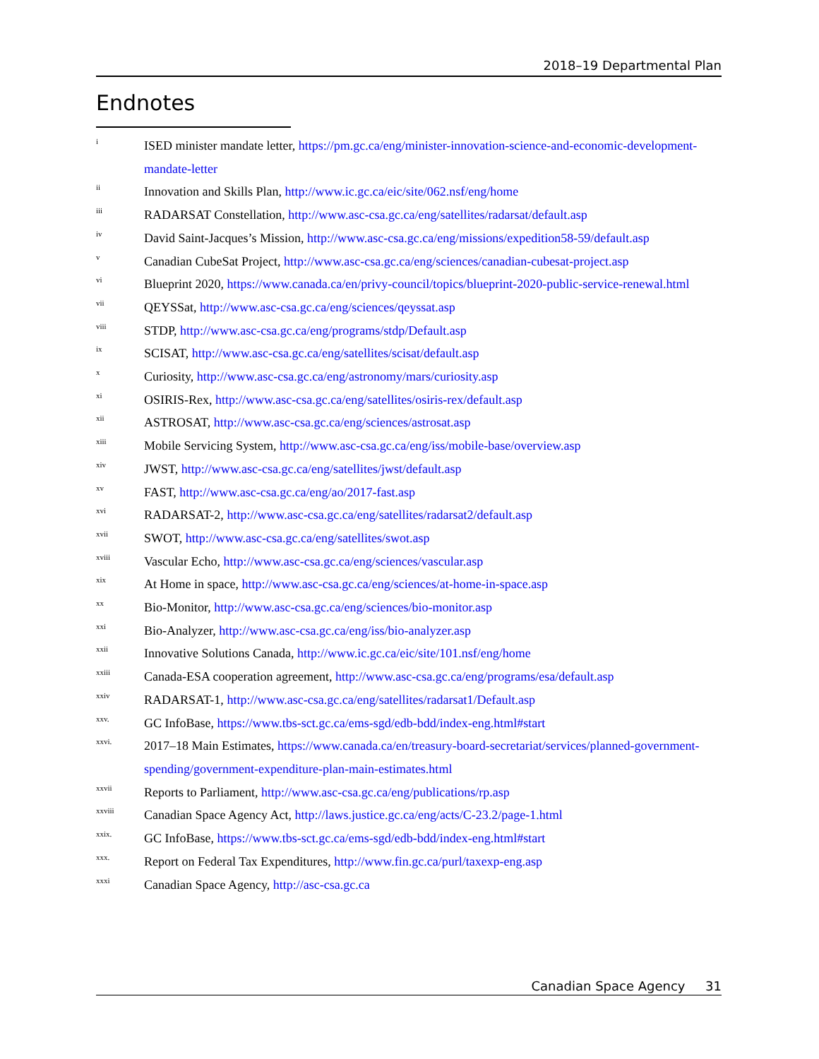2018–19 Departmental Plan
Endnotes
<sup>i</sup>
ISED minister mandate letter, https://pm.gc.ca/eng/minister-innovation-science-and-economic-development-mandate-letter
<sup>ii</sup>
Innovation and Skills Plan, http://www.ic.gc.ca/eic/site/062.nsf/eng/home
<sup>iii</sup>
RADARSAT Constellation, http://www.asc-csa.gc.ca/eng/satellites/radarsat/default.asp
<sup>iv</sup>
David Saint-Jacques’s Mission, http://www.asc-csa.gc.ca/eng/missions/expedition58-59/default.asp
<sup>v</sup>
Canadian CubeSat Project, http://www.asc-csa.gc.ca/eng/sciences/canadian-cubesat-project.asp
<sup>vi</sup>
Blueprint 2020, https://www.canada.ca/en/privy-council/topics/blueprint-2020-public-service-renewal.html
<sup>vii</sup>
QEYSSat, http://www.asc-csa.gc.ca/eng/sciences/qeyssat.asp
<sup>viii</sup>
STDP, http://www.asc-csa.gc.ca/eng/programs/stdp/Default.asp
<sup>ix</sup>
SCISAT, http://www.asc-csa.gc.ca/eng/satellites/scisat/default.asp
<sup>x</sup>
Curiosity, http://www.asc-csa.gc.ca/eng/astronomy/mars/curiosity.asp
<sup>xi</sup>
OSIRIS-Rex, http://www.asc-csa.gc.ca/eng/satellites/osiris-rex/default.asp
<sup>xii</sup>
ASTROSAT, http://www.asc-csa.gc.ca/eng/sciences/astrosat.asp
<sup>xiii</sup>
Mobile Servicing System, http://www.asc-csa.gc.ca/eng/iss/mobile-base/overview.asp
<sup>xiv</sup>
JWST, http://www.asc-csa.gc.ca/eng/satellites/jwst/default.asp
<sup>xv</sup>
FAST, http://www.asc-csa.gc.ca/eng/ao/2017-fast.asp
<sup>xvi</sup>
RADARSAT-2, http://www.asc-csa.gc.ca/eng/satellites/radarsat2/default.asp
<sup>xvii</sup>
SWOT, http://www.asc-csa.gc.ca/eng/satellites/swot.asp
<sup>xviii</sup>
Vascular Echo, http://www.asc-csa.gc.ca/eng/sciences/vascular.asp
<sup>xix</sup>
At Home in space, http://www.asc-csa.gc.ca/eng/sciences/at-home-in-space.asp
<sup>xx</sup>
Bio-Monitor, http://www.asc-csa.gc.ca/eng/sciences/bio-monitor.asp
<sup>xxi</sup>
Bio-Analyzer, http://www.asc-csa.gc.ca/eng/iss/bio-analyzer.asp
<sup>xxii</sup>
Innovative Solutions Canada, http://www.ic.gc.ca/eic/site/101.nsf/eng/home
<sup>xxiii</sup>
Canada-ESA cooperation agreement, http://www.asc-csa.gc.ca/eng/programs/esa/default.asp
<sup>xxiv</sup>
RADARSAT-1, http://www.asc-csa.gc.ca/eng/satellites/radarsat1/Default.asp
<sup>xxv.</sup>
GC InfoBase, https://www.tbs-sct.gc.ca/ems-sgd/edb-bdd/index-eng.html#start
<sup>xxvi.</sup>
2017–18 Main Estimates, https://www.canada.ca/en/treasury-board-secretariat/services/planned-government-spending/government-expenditure-plan-main-estimates.html
<sup>xxvii</sup>
Reports to Parliament, http://www.asc-csa.gc.ca/eng/publications/rp.asp
<sup>xxviii</sup>
Canadian Space Agency Act, http://laws.justice.gc.ca/eng/acts/C-23.2/page-1.html
<sup>xxix.</sup>
GC InfoBase, https://www.tbs-sct.gc.ca/ems-sgd/edb-bdd/index-eng.html#start
<sup>xxx.</sup>
Report on Federal Tax Expenditures, http://www.fin.gc.ca/purl/taxexp-eng.asp
<sup>xxxi</sup>
Canadian Space Agency, http://asc-csa.gc.ca
Canadian Space Agency 31